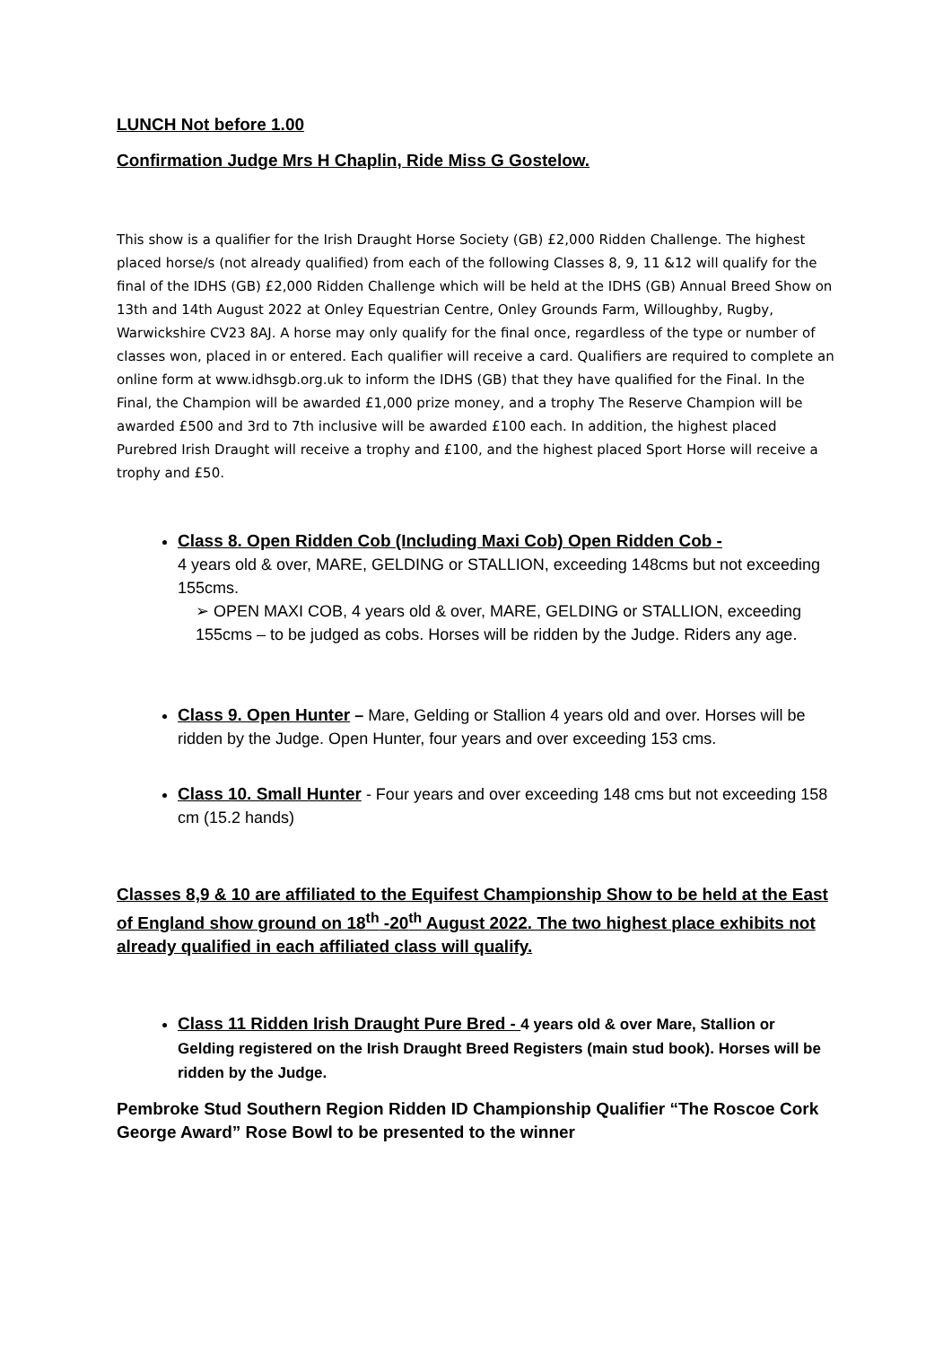LUNCH Not before 1.00
Confirmation Judge Mrs H Chaplin, Ride Miss G Gostelow.
This show is a qualifier for the Irish Draught Horse Society (GB) £2,000 Ridden Challenge. The highest placed horse/s (not already qualified) from each of the following Classes 8, 9, 11 &12 will qualify for the final of the IDHS (GB) £2,000 Ridden Challenge which will be held at the IDHS (GB) Annual Breed Show on 13th and 14th August 2022 at Onley Equestrian Centre, Onley Grounds Farm, Willoughby, Rugby, Warwickshire CV23 8AJ. A horse may only qualify for the final once, regardless of the type or number of classes won, placed in or entered. Each qualifier will receive a card. Qualifiers are required to complete an online form at www.idhsgb.org.uk to inform the IDHS (GB) that they have qualified for the Final. In the Final, the Champion will be awarded £1,000 prize money, and a trophy The Reserve Champion will be awarded £500 and 3rd to 7th inclusive will be awarded £100 each. In addition, the highest placed Purebred Irish Draught will receive a trophy and £100, and the highest placed Sport Horse will receive a trophy and £50.
Class 8. Open Ridden Cob (Including Maxi Cob) Open Ridden Cob -
4 years old & over, MARE, GELDING or STALLION, exceeding 148cms but not exceeding 155cms.
➢ OPEN MAXI COB, 4 years old & over, MARE, GELDING or STALLION, exceeding 155cms – to be judged as cobs. Horses will be ridden by the Judge. Riders any age.
Class 9. Open Hunter – Mare, Gelding or Stallion 4 years old and over. Horses will be ridden by the Judge. Open Hunter, four years and over exceeding 153 cms.
Class 10. Small Hunter - Four years and over exceeding 148 cms but not exceeding 158 cm (15.2 hands)
Classes 8,9 & 10 are affiliated to the Equifest Championship Show to be held at the East of England show ground on 18<sup>th</sup> -20<sup>th</sup> August 2022. The two highest place exhibits not already qualified in each affiliated class will qualify.
Class 11 Ridden Irish Draught Pure Bred - 4 years old & over Mare, Stallion or Gelding registered on the Irish Draught Breed Registers (main stud book). Horses will be ridden by the Judge.
Pembroke Stud Southern Region Ridden ID Championship Qualifier “The Roscoe Cork George Award” Rose Bowl to be presented to the winner